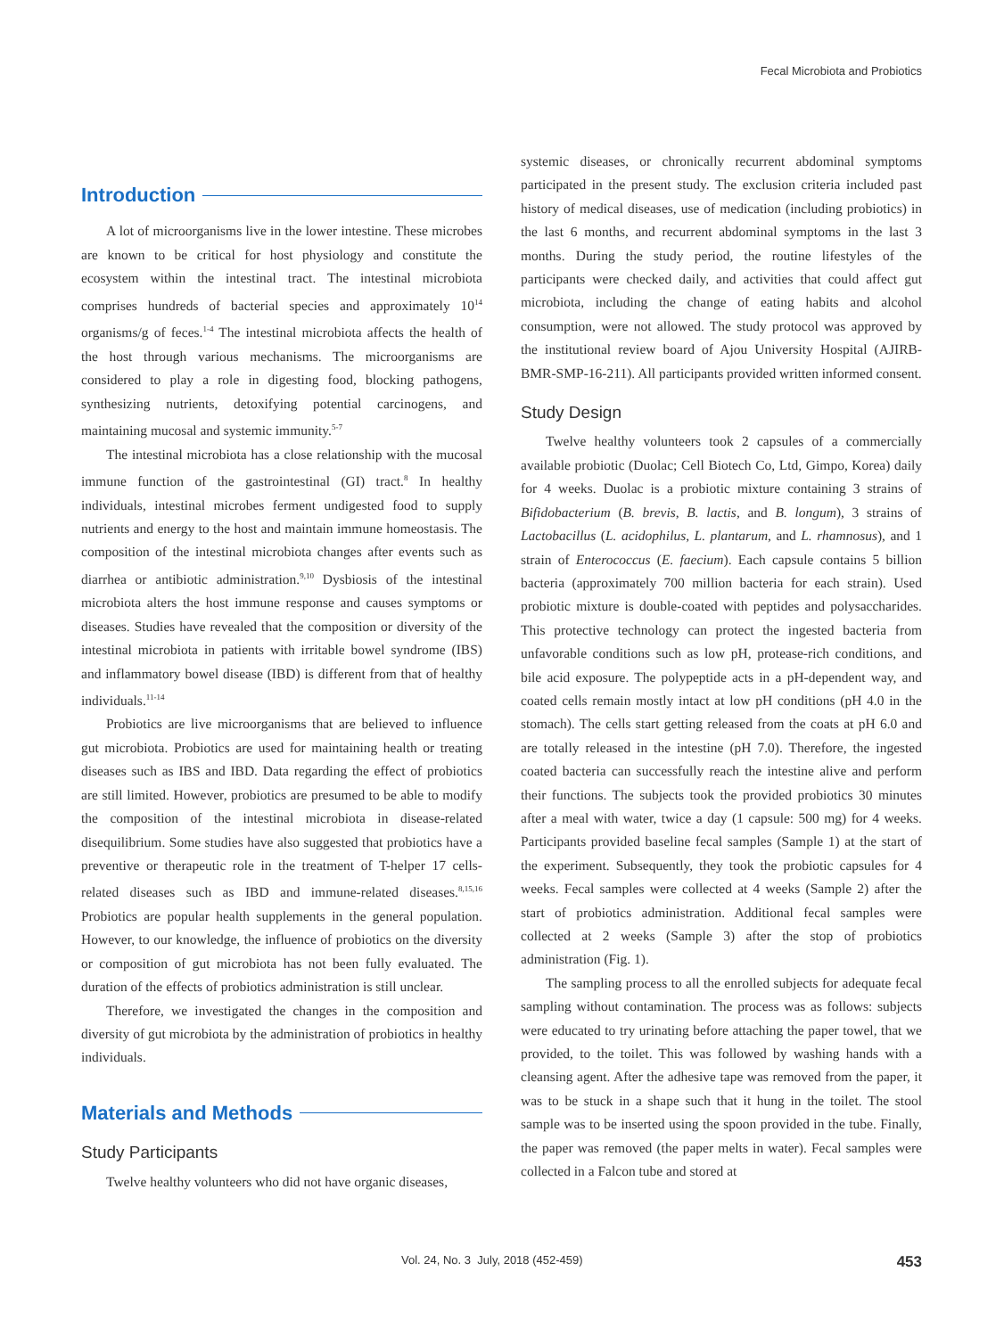Fecal Microbiota and Probiotics
Introduction
A lot of microorganisms live in the lower intestine. These microbes are known to be critical for host physiology and constitute the ecosystem within the intestinal tract. The intestinal microbiota comprises hundreds of bacterial species and approximately 10<sup>14</sup> organisms/g of feces.<sup>1-4</sup> The intestinal microbiota affects the health of the host through various mechanisms. The microorganisms are considered to play a role in digesting food, blocking pathogens, synthesizing nutrients, detoxifying potential carcinogens, and maintaining mucosal and systemic immunity.<sup>5-7</sup>
The intestinal microbiota has a close relationship with the mucosal immune function of the gastrointestinal (GI) tract.<sup>8</sup> In healthy individuals, intestinal microbes ferment undigested food to supply nutrients and energy to the host and maintain immune homeostasis. The composition of the intestinal microbiota changes after events such as diarrhea or antibiotic administration.<sup>9,10</sup> Dysbiosis of the intestinal microbiota alters the host immune response and causes symptoms or diseases. Studies have revealed that the composition or diversity of the intestinal microbiota in patients with irritable bowel syndrome (IBS) and inflammatory bowel disease (IBD) is different from that of healthy individuals.<sup>11-14</sup>
Probiotics are live microorganisms that are believed to influence gut microbiota. Probiotics are used for maintaining health or treating diseases such as IBS and IBD. Data regarding the effect of probiotics are still limited. However, probiotics are presumed to be able to modify the composition of the intestinal microbiota in disease-related disequilibrium. Some studies have also suggested that probiotics have a preventive or therapeutic role in the treatment of T-helper 17 cells-related diseases such as IBD and immune-related diseases.<sup>8,15,16</sup> Probiotics are popular health supplements in the general population. However, to our knowledge, the influence of probiotics on the diversity or composition of gut microbiota has not been fully evaluated. The duration of the effects of probiotics administration is still unclear.
Therefore, we investigated the changes in the composition and diversity of gut microbiota by the administration of probiotics in healthy individuals.
Materials and Methods
Study Participants
Twelve healthy volunteers who did not have organic diseases,
systemic diseases, or chronically recurrent abdominal symptoms participated in the present study. The exclusion criteria included past history of medical diseases, use of medication (including probiotics) in the last 6 months, and recurrent abdominal symptoms in the last 3 months. During the study period, the routine lifestyles of the participants were checked daily, and activities that could affect gut microbiota, including the change of eating habits and alcohol consumption, were not allowed. The study protocol was approved by the institutional review board of Ajou University Hospital (AJIRB-BMR-SMP-16-211). All participants provided written informed consent.
Study Design
Twelve healthy volunteers took 2 capsules of a commercially available probiotic (Duolac; Cell Biotech Co, Ltd, Gimpo, Korea) daily for 4 weeks. Duolac is a probiotic mixture containing 3 strains of Bifidobacterium (B. brevis, B. lactis, and B. longum), 3 strains of Lactobacillus (L. acidophilus, L. plantarum, and L. rhamnosus), and 1 strain of Enterococcus (E. faecium). Each capsule contains 5 billion bacteria (approximately 700 million bacteria for each strain). Used probiotic mixture is double-coated with peptides and polysaccharides. This protective technology can protect the ingested bacteria from unfavorable conditions such as low pH, protease-rich conditions, and bile acid exposure. The polypeptide acts in a pH-dependent way, and coated cells remain mostly intact at low pH conditions (pH 4.0 in the stomach). The cells start getting released from the coats at pH 6.0 and are totally released in the intestine (pH 7.0). Therefore, the ingested coated bacteria can successfully reach the intestine alive and perform their functions. The subjects took the provided probiotics 30 minutes after a meal with water, twice a day (1 capsule: 500 mg) for 4 weeks. Participants provided baseline fecal samples (Sample 1) at the start of the experiment. Subsequently, they took the probiotic capsules for 4 weeks. Fecal samples were collected at 4 weeks (Sample 2) after the start of probiotics administration. Additional fecal samples were collected at 2 weeks (Sample 3) after the stop of probiotics administration (Fig. 1).
The sampling process to all the enrolled subjects for adequate fecal sampling without contamination. The process was as follows: subjects were educated to try urinating before attaching the paper towel, that we provided, to the toilet. This was followed by washing hands with a cleansing agent. After the adhesive tape was removed from the paper, it was to be stuck in a shape such that it hung in the toilet. The stool sample was to be inserted using the spoon provided in the tube. Finally, the paper was removed (the paper melts in water). Fecal samples were collected in a Falcon tube and stored at
Vol. 24, No. 3 July, 2018 (452-459) 453